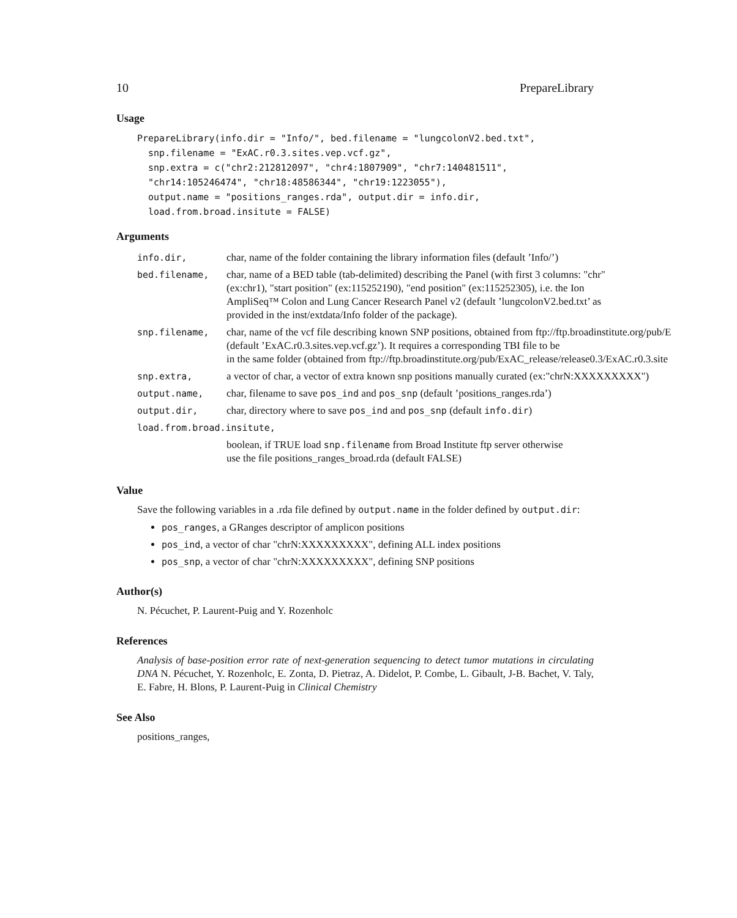10 PrepareLibrary
Usage
PrepareLibrary(info.dir = "Info/", bed.filename = "lungcolonV2.bed.txt",
  snp.filename = "ExAC.r0.3.sites.vep.vcf.gz",
  snp.extra = c("chr2:212812097", "chr4:1807909", "chr7:140481511",
  "chr14:105246474", "chr18:48586344", "chr19:1223055"),
  output.name = "positions_ranges.rda", output.dir = info.dir,
  load.from.broad.insitute = FALSE)
Arguments
| info.dir, | char, name of the folder containing the library information files (default ’Info/’) |
| bed.filename, | char, name of a BED table (tab-delimited) describing the Panel (with first 3 columns: "chr" (ex:chr1), "start position" (ex:115252190), "end position" (ex:115252305), i.e. the Ion AmpliSeq™ Colon and Lung Cancer Research Panel v2 (default ’lungcolonV2.bed.txt’ as provided in the inst/extdata/Info folder of the package). |
| snp.filename, | char, name of the vcf file describing known SNP positions, obtained from ftp://ftp.broadinstitute.org/pub/E (default ’ExAC.r0.3.sites.vep.vcf.gz’). It requires a corresponding TBI file to be in the same folder (obtained from ftp://ftp.broadinstitute.org/pub/ExAC_release/release0.3/ExAC.r0.3.site |
| snp.extra, | a vector of char, a vector of extra known snp positions manually curated (ex:"chrN:XXXXXXXXX") |
| output.name, | char, filename to save pos_ind and pos_snp (default ’positions_ranges.rda’) |
| output.dir, | char, directory where to save pos_ind and pos_snp (default info.dir ) |
| load.from.broad.insitute, | |
| | boolean, if TRUE load snp.filename from Broad Institute ftp server otherwise use the file positions_ranges_broad.rda (default FALSE) |
Value
Save the following variables in a .rda file defined by output.name in the folder defined by output.dir:
pos_ranges, a GRanges descriptor of amplicon positions
pos_ind, a vector of char "chrN:XXXXXXXXX", defining ALL index positions
pos_snp, a vector of char "chrN:XXXXXXXXX", defining SNP positions
Author(s)
N. Pécuchet, P. Laurent-Puig and Y. Rozenholc
References
Analysis of base-position error rate of next-generation sequencing to detect tumor mutations in circulating DNA N. Pécuchet, Y. Rozenholc, E. Zonta, D. Pietraz, A. Didelot, P. Combe, L. Gibault, J-B. Bachet, V. Taly, E. Fabre, H. Blons, P. Laurent-Puig in Clinical Chemistry
See Also
positions_ranges,